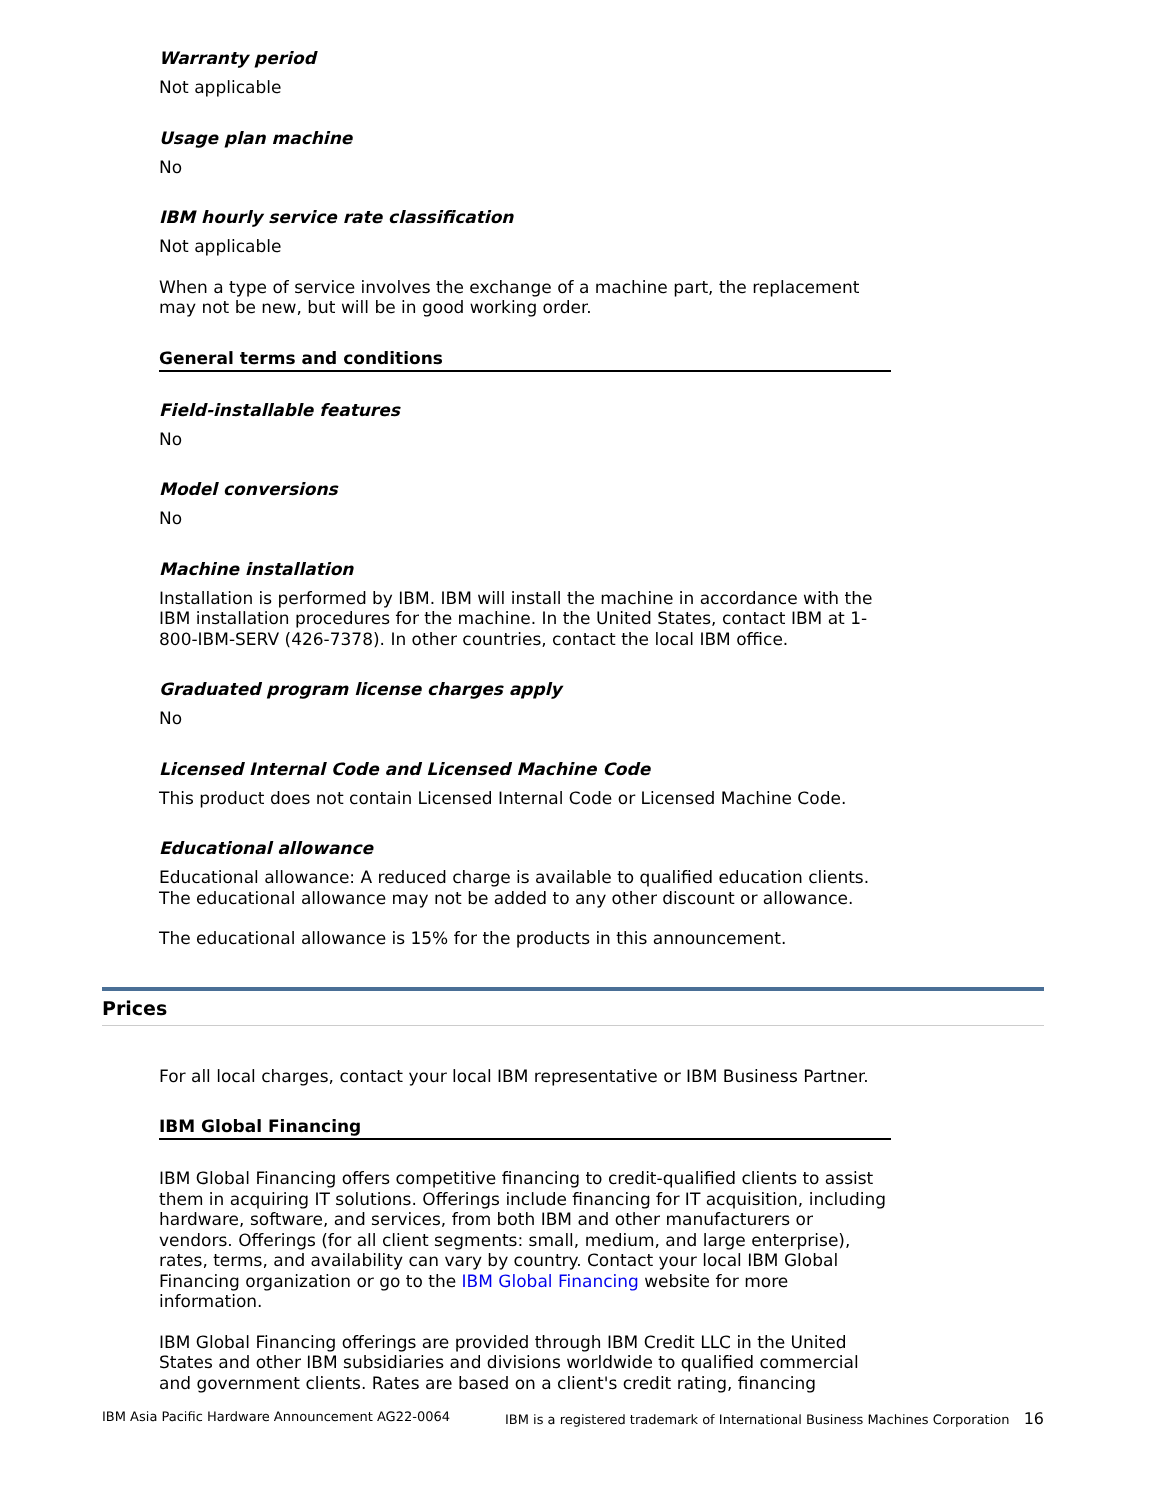Warranty period
Not applicable
Usage plan machine
No
IBM hourly service rate classification
Not applicable
When a type of service involves the exchange of a machine part, the replacement may not be new, but will be in good working order.
General terms and conditions
Field-installable features
No
Model conversions
No
Machine installation
Installation is performed by IBM. IBM will install the machine in accordance with the IBM installation procedures for the machine. In the United States, contact IBM at 1-800-IBM-SERV (426-7378). In other countries, contact the local IBM office.
Graduated program license charges apply
No
Licensed Internal Code and Licensed Machine Code
This product does not contain Licensed Internal Code or Licensed Machine Code.
Educational allowance
Educational allowance: A reduced charge is available to qualified education clients. The educational allowance may not be added to any other discount or allowance.
The educational allowance is 15% for the products in this announcement.
Prices
For all local charges, contact your local IBM representative or IBM Business Partner.
IBM Global Financing
IBM Global Financing offers competitive financing to credit-qualified clients to assist them in acquiring IT solutions. Offerings include financing for IT acquisition, including hardware, software, and services, from both IBM and other manufacturers or vendors. Offerings (for all client segments: small, medium, and large enterprise), rates, terms, and availability can vary by country. Contact your local IBM Global Financing organization or go to the IBM Global Financing website for more information.
IBM Global Financing offerings are provided through IBM Credit LLC in the United States and other IBM subsidiaries and divisions worldwide to qualified commercial and government clients. Rates are based on a client's credit rating, financing
IBM Asia Pacific Hardware Announcement AG22-0064 IBM is a registered trademark of International Business Machines Corporation 16